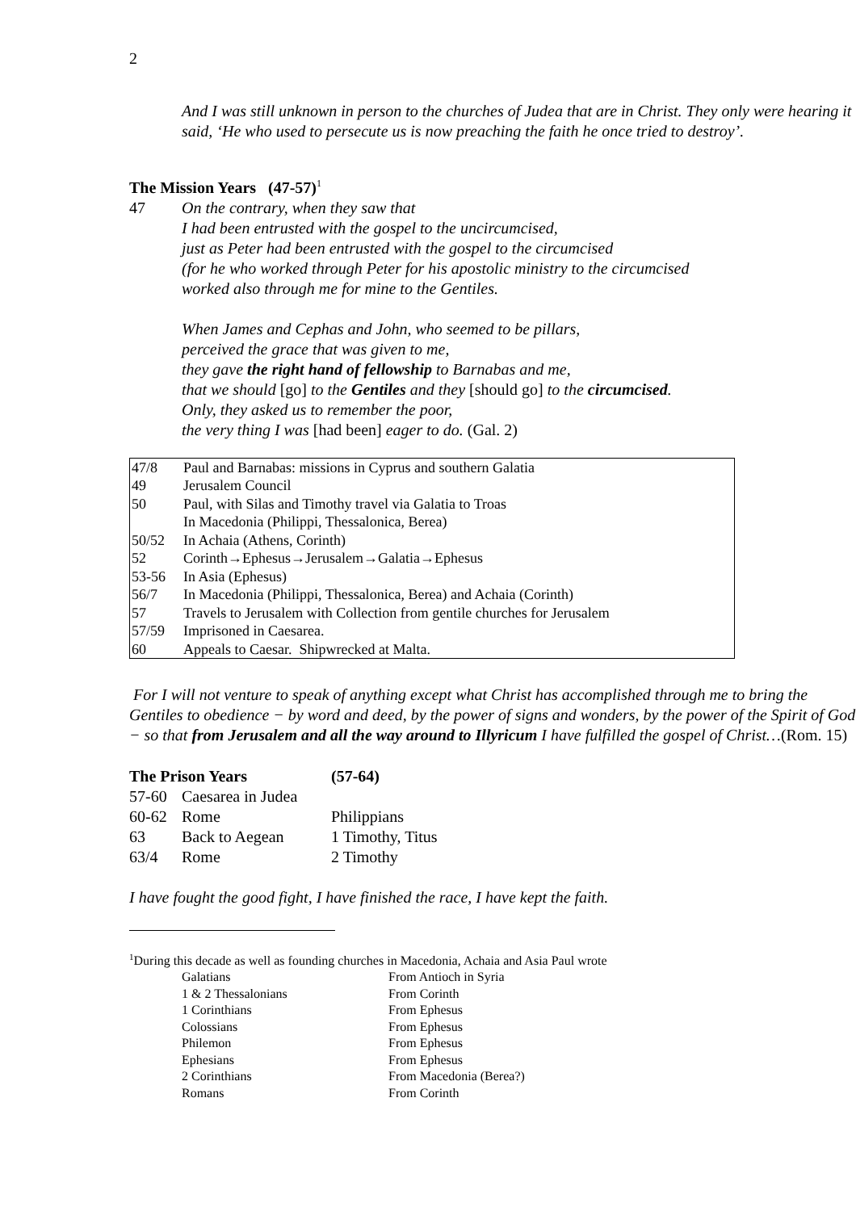2
And I was still unknown in person to the churches of Judea that are in Christ. They only were hearing it said, ‘He who used to persecute us is now preaching the faith he once tried to destroy’.
The Mission Years (47-57)<sup>1</sup>
47 On the contrary, when they saw that
I had been entrusted with the gospel to the uncircumcised,
just as Peter had been entrusted with the gospel to the circumcised
(for he who worked through Peter for his apostolic ministry to the circumcised
worked also through me for mine to the Gentiles.
When James and Cephas and John, who seemed to be pillars,
perceived the grace that was given to me,
they gave the right hand of fellowship to Barnabas and me,
that we should [go] to the Gentiles and they [should go] to the circumcised.
Only, they asked us to remember the poor,
the very thing I was [had been] eager to do. (Gal. 2)
| 47/8 | Paul and Barnabas: missions in Cyprus and southern Galatia |
| 49 | Jerusalem Council |
| 50 | Paul, with Silas and Timothy travel via Galatia to Troas |
| | In Macedonia (Philippi, Thessalonica, Berea) |
| 50/52 | In Achaia (Athens, Corinth) |
| 52 | Corinth→Ephesus→Jerusalem→Galatia→Ephesus |
| 53-56 | In Asia (Ephesus) |
| 56/7 | In Macedonia (Philippi, Thessalonica, Berea) and Achaia (Corinth) |
| 57 | Travels to Jerusalem with Collection from gentile churches for Jerusalem |
| 57/59 | Imprisoned in Caesarea. |
| 60 | Appeals to Caesar. Shipwrecked at Malta. |
For I will not venture to speak of anything except what Christ has accomplished through me to bring the Gentiles to obedience − by word and deed, by the power of signs and wonders, by the power of the Spirit of God − so that from Jerusalem and all the way around to Illyricum I have fulfilled the gospel of Christ…(Rom. 15)
| The Prison Years | | (57-64) |
| --- | --- | --- |
| 57-60 | Caesarea in Judea | |
| 60-62 | Rome | Philippians |
| 63 | Back to Aegean | 1 Timothy, Titus |
| 63/4 | Rome | 2 Timothy |
I have fought the good fight, I have finished the race, I have kept the faith.
<sup>1</sup> During this decade as well as founding churches in Macedonia, Achaia and Asia Paul wrote
| Galatians | From Antioch in Syria |
| 1 & 2 Thessalonians | From Corinth |
| 1 Corinthians | From Ephesus |
| Colossians | From Ephesus |
| Philemon | From Ephesus |
| Ephesians | From Ephesus |
| 2 Corinthians | From Macedonia (Berea?) |
| Romans | From Corinth |